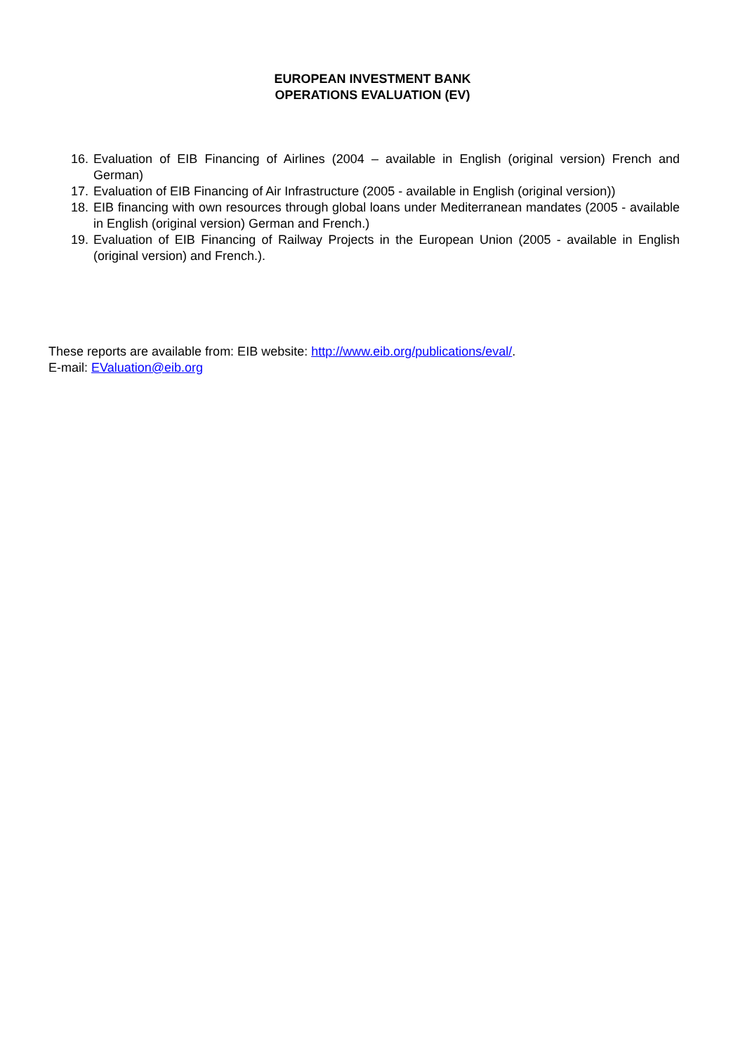EUROPEAN INVESTMENT BANK
OPERATIONS EVALUATION (EV)
16. Evaluation of EIB Financing of Airlines (2004 – available in English (original version) French and German)
17. Evaluation of EIB Financing of Air Infrastructure (2005 - available in English (original version))
18. EIB financing with own resources through global loans under Mediterranean mandates (2005 - available in English (original version) German and French.)
19. Evaluation of EIB Financing of Railway Projects in the European Union (2005 - available in English (original version) and French.).
These reports are available from: EIB website: http://www.eib.org/publications/eval/.
E-mail: EValuation@eib.org